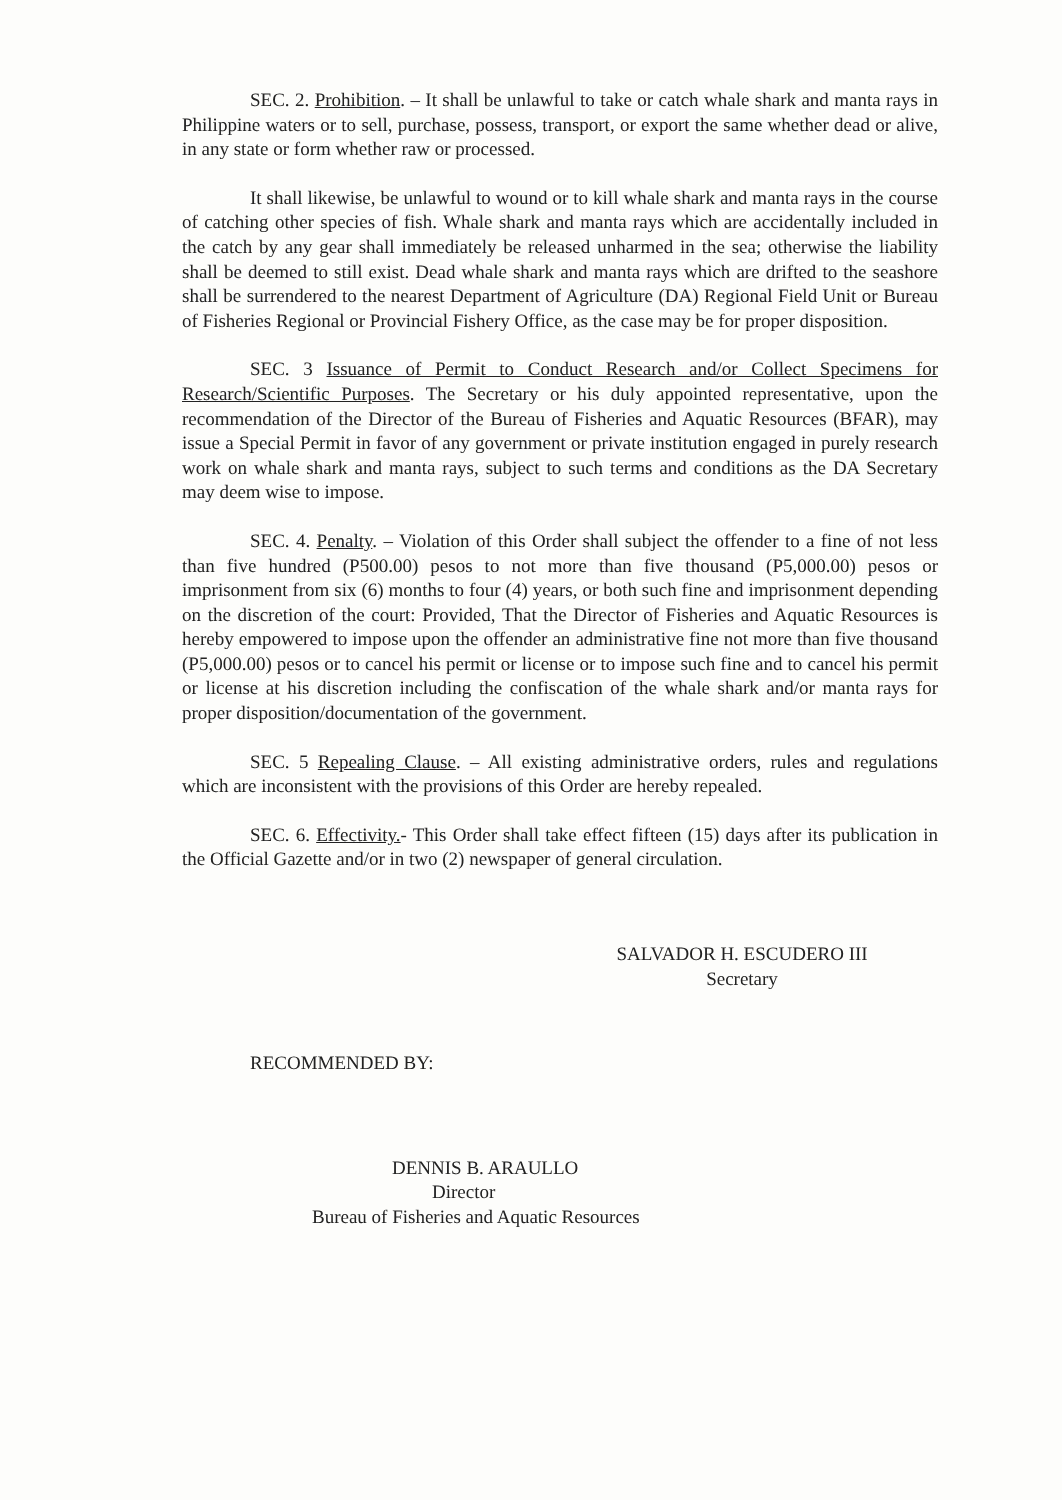SEC. 2. Prohibition. – It shall be unlawful to take or catch whale shark and manta rays in Philippine waters or to sell, purchase, possess, transport, or export the same whether dead or alive, in any state or form whether raw or processed.
It shall likewise, be unlawful to wound or to kill whale shark and manta rays in the course of catching other species of fish. Whale shark and manta rays which are accidentally included in the catch by any gear shall immediately be released unharmed in the sea; otherwise the liability shall be deemed to still exist. Dead whale shark and manta rays which are drifted to the seashore shall be surrendered to the nearest Department of Agriculture (DA) Regional Field Unit or Bureau of Fisheries Regional or Provincial Fishery Office, as the case may be for proper disposition.
SEC. 3 Issuance of Permit to Conduct Research and/or Collect Specimens for Research/Scientific Purposes. The Secretary or his duly appointed representative, upon the recommendation of the Director of the Bureau of Fisheries and Aquatic Resources (BFAR), may issue a Special Permit in favor of any government or private institution engaged in purely research work on whale shark and manta rays, subject to such terms and conditions as the DA Secretary may deem wise to impose.
SEC. 4. Penalty. – Violation of this Order shall subject the offender to a fine of not less than five hundred (P500.00) pesos to not more than five thousand (P5,000.00) pesos or imprisonment from six (6) months to four (4) years, or both such fine and imprisonment depending on the discretion of the court: Provided, That the Director of Fisheries and Aquatic Resources is hereby empowered to impose upon the offender an administrative fine not more than five thousand (P5,000.00) pesos or to cancel his permit or license or to impose such fine and to cancel his permit or license at his discretion including the confiscation of the whale shark and/or manta rays for proper disposition/documentation of the government.
SEC. 5 Repealing Clause. – All existing administrative orders, rules and regulations which are inconsistent with the provisions of this Order are hereby repealed.
SEC. 6. Effectivity.- This Order shall take effect fifteen (15) days after its publication in the Official Gazette and/or in two (2) newspaper of general circulation.
SALVADOR H. ESCUDERO III
Secretary
RECOMMENDED BY:
DENNIS B. ARAULLO
Director
Bureau of Fisheries and Aquatic Resources